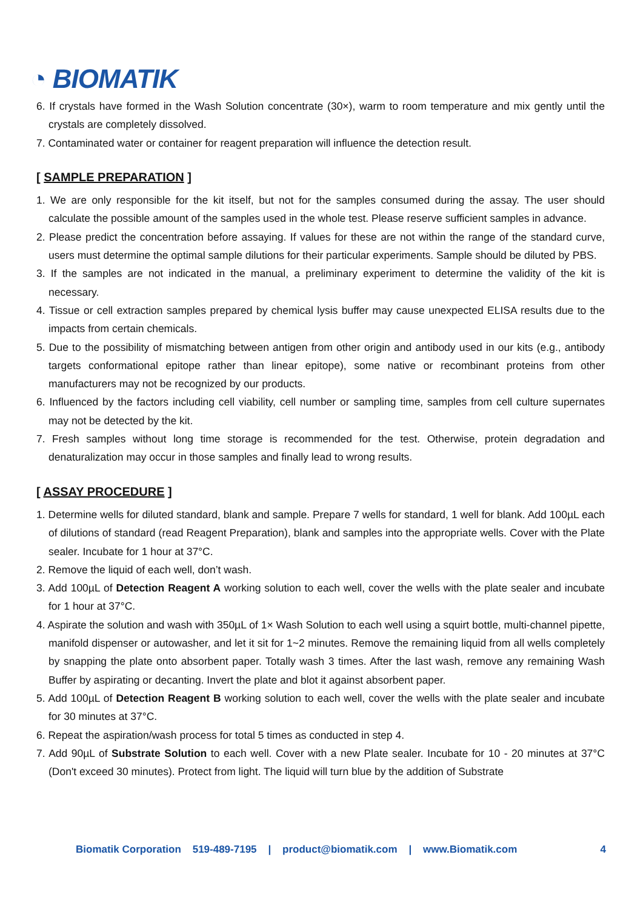◔ BIOMATIK
6. If crystals have formed in the Wash Solution concentrate (30×), warm to room temperature and mix gently until the crystals are completely dissolved.
7. Contaminated water or container for reagent preparation will influence the detection result.
[ SAMPLE PREPARATION ]
1. We are only responsible for the kit itself, but not for the samples consumed during the assay. The user should calculate the possible amount of the samples used in the whole test. Please reserve sufficient samples in advance.
2. Please predict the concentration before assaying. If values for these are not within the range of the standard curve, users must determine the optimal sample dilutions for their particular experiments. Sample should be diluted by PBS.
3. If the samples are not indicated in the manual, a preliminary experiment to determine the validity of the kit is necessary.
4. Tissue or cell extraction samples prepared by chemical lysis buffer may cause unexpected ELISA results due to the impacts from certain chemicals.
5. Due to the possibility of mismatching between antigen from other origin and antibody used in our kits (e.g., antibody targets conformational epitope rather than linear epitope), some native or recombinant proteins from other manufacturers may not be recognized by our products.
6. Influenced by the factors including cell viability, cell number or sampling time, samples from cell culture supernates may not be detected by the kit.
7. Fresh samples without long time storage is recommended for the test. Otherwise, protein degradation and denaturalization may occur in those samples and finally lead to wrong results.
[ ASSAY PROCEDURE ]
1. Determine wells for diluted standard, blank and sample. Prepare 7 wells for standard, 1 well for blank. Add 100µL each of dilutions of standard (read Reagent Preparation), blank and samples into the appropriate wells. Cover with the Plate sealer. Incubate for 1 hour at 37°C.
2. Remove the liquid of each well, don’t wash.
3. Add 100µL of Detection Reagent A working solution to each well, cover the wells with the plate sealer and incubate for 1 hour at 37°C.
4. Aspirate the solution and wash with 350µL of 1× Wash Solution to each well using a squirt bottle, multi-channel pipette, manifold dispenser or autowasher, and let it sit for 1~2 minutes. Remove the remaining liquid from all wells completely by snapping the plate onto absorbent paper. Totally wash 3 times. After the last wash, remove any remaining Wash Buffer by aspirating or decanting. Invert the plate and blot it against absorbent paper.
5. Add 100µL of Detection Reagent B working solution to each well, cover the wells with the plate sealer and incubate for 30 minutes at 37°C.
6. Repeat the aspiration/wash process for total 5 times as conducted in step 4.
7. Add 90µL of Substrate Solution to each well. Cover with a new Plate sealer. Incubate for 10 - 20 minutes at 37°C (Don't exceed 30 minutes). Protect from light. The liquid will turn blue by the addition of Substrate
Biomatik Corporation 519-489-7195 | product@biomatik.com | www.Biomatik.com 4